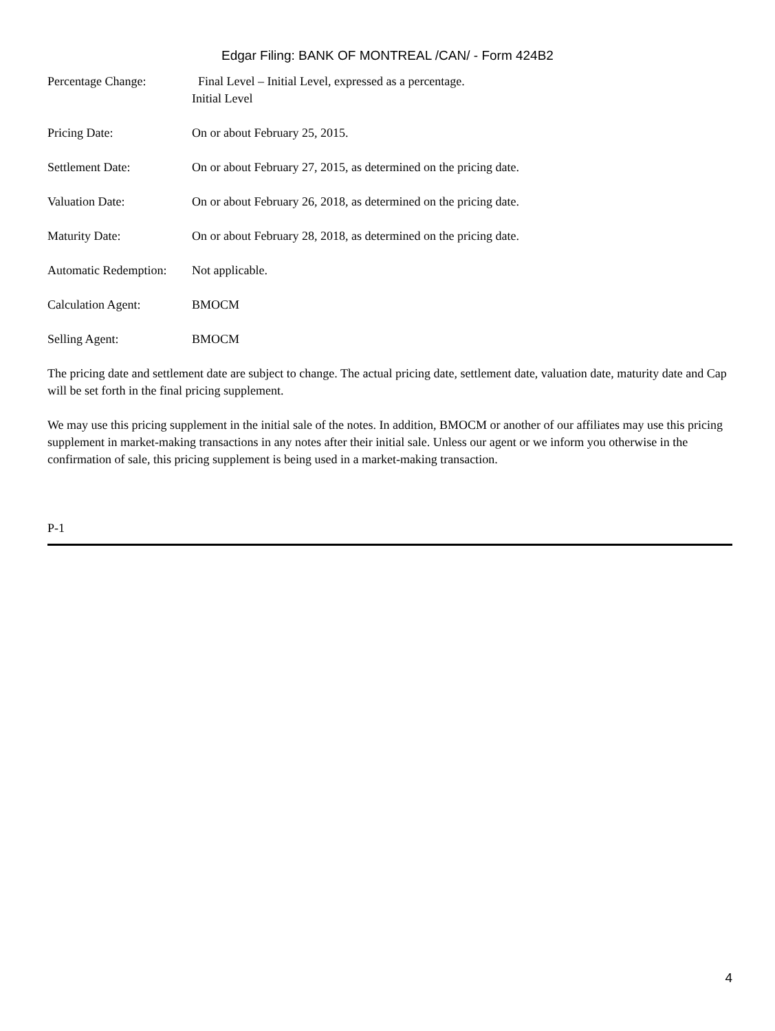Edgar Filing: BANK OF MONTREAL /CAN/ - Form 424B2
Percentage Change: Final Level – Initial Level, expressed as a percentage.
Initial Level
Pricing Date: On or about February 25, 2015.
Settlement Date: On or about February 27, 2015, as determined on the pricing date.
Valuation Date: On or about February 26, 2018, as determined on the pricing date.
Maturity Date: On or about February 28, 2018, as determined on the pricing date.
Automatic Redemption:
Not applicable.
Calculation Agent: BMOCM
Selling Agent: BMOCM
The pricing date and settlement date are subject to change. The actual pricing date, settlement date, valuation date, maturity date and Cap will be set forth in the final pricing supplement.
We may use this pricing supplement in the initial sale of the notes. In addition, BMOCM or another of our affiliates may use this pricing supplement in market-making transactions in any notes after their initial sale. Unless our agent or we inform you otherwise in the confirmation of sale, this pricing supplement is being used in a market-making transaction.
P-1
4